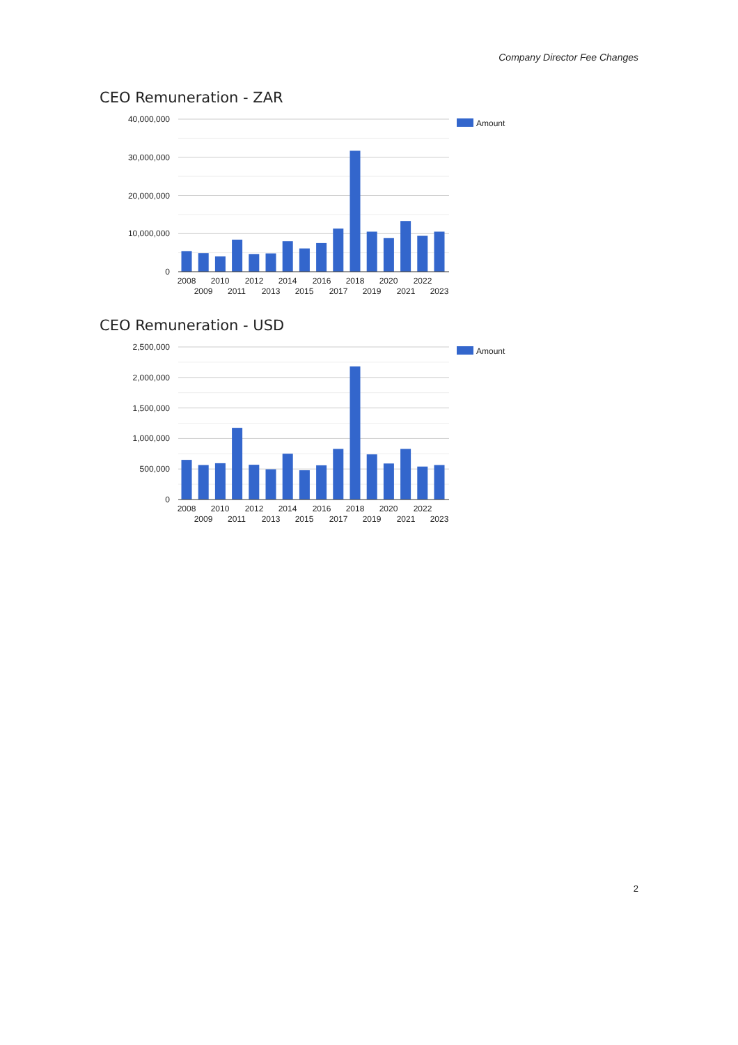Company Director Fee Changes
CEO Remuneration - ZAR
40,000,000
30,000,000
20,000,000
10,000,000
0
2008
2009
2010
2011
2012
2013
2014
2015
2016
2017
2018
2019
2020
2021
2022
2023
Amount
CEO Remuneration - USD
2,500,000
2,000,000
1,500,000
1,000,000
500,000
0
2008
2009
2010
2011
2012
2013
2014
2015
2016
2017
2018
2019
2020
2021
2022
2023
Amount
2